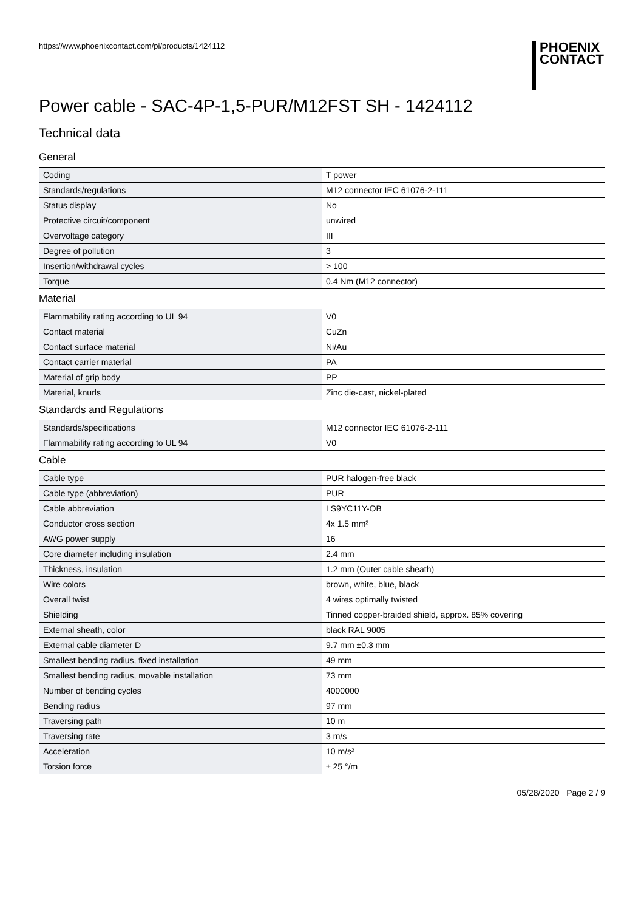https://www.phoenixcontact.com/pi/products/1424112
PHOENIX
CONTACT
Power cable - SAC-4P-1,5-PUR/M12FST SH - 1424112
Technical data
General
| Coding | T power |
| Standards/regulations | M12 connector IEC 61076-2-111 |
| Status display | No |
| Protective circuit/component | unwired |
| Overvoltage category | III |
| Degree of pollution | 3 |
| Insertion/withdrawal cycles | > 100 |
| Torque | 0.4 Nm (M12 connector) |
Material
| Flammability rating according to UL 94 | V0 |
| Contact material | CuZn |
| Contact surface material | Ni/Au |
| Contact carrier material | PA |
| Material of grip body | PP |
| Material, knurls | Zinc die-cast, nickel-plated |
Standards and Regulations
| Standards/specifications | M12 connector IEC 61076-2-111 |
| Flammability rating according to UL 94 | V0 |
Cable
| Cable type | PUR halogen-free black |
| Cable type (abbreviation) | PUR |
| Cable abbreviation | LS9YC11Y-OB |
| Conductor cross section | 4x 1.5 mm² |
| AWG power supply | 16 |
| Core diameter including insulation | 2.4 mm |
| Thickness, insulation | 1.2 mm (Outer cable sheath) |
| Wire colors | brown, white, blue, black |
| Overall twist | 4 wires optimally twisted |
| Shielding | Tinned copper-braided shield, approx. 85% covering |
| External sheath, color | black RAL 9005 |
| External cable diameter D | 9.7 mm ±0.3 mm |
| Smallest bending radius, fixed installation | 49 mm |
| Smallest bending radius, movable installation | 73 mm |
| Number of bending cycles | 4000000 |
| Bending radius | 97 mm |
| Traversing path | 10 m |
| Traversing rate | 3 m/s |
| Acceleration | 10 m/s² |
| Torsion force | ± 25 °/m |
05/28/2020 Page 2 / 9